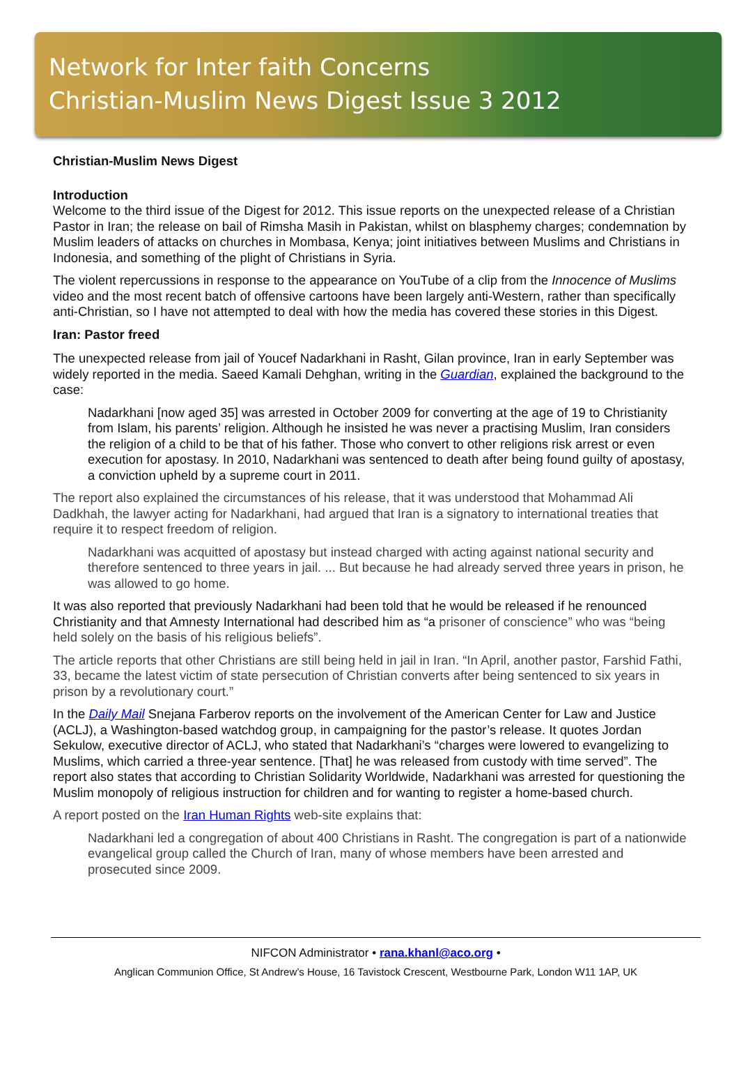Network for Inter faith Concerns
Christian-Muslim News Digest Issue 3 2012
Christian-Muslim News Digest
Introduction
Welcome to the third issue of the Digest for 2012. This issue reports on the unexpected release of a Christian Pastor in Iran; the release on bail of Rimsha Masih in Pakistan, whilst on blasphemy charges; condemnation by Muslim leaders of attacks on churches in Mombasa, Kenya; joint initiatives between Muslims and Christians in Indonesia, and something of the plight of Christians in Syria.
The violent repercussions in response to the appearance on YouTube of a clip from the Innocence of Muslims video and the most recent batch of offensive cartoons have been largely anti-Western, rather than specifically anti-Christian, so I have not attempted to deal with how the media has covered these stories in this Digest.
Iran: Pastor freed
The unexpected release from jail of Youcef Nadarkhani in Rasht, Gilan province, Iran in early September was widely reported in the media. Saeed Kamali Dehghan, writing in the Guardian, explained the background to the case:
Nadarkhani [now aged 35] was arrested in October 2009 for converting at the age of 19 to Christianity from Islam, his parents’ religion. Although he insisted he was never a practising Muslim, Iran considers the religion of a child to be that of his father. Those who convert to other religions risk arrest or even execution for apostasy. In 2010, Nadarkhani was sentenced to death after being found guilty of apostasy, a conviction upheld by a supreme court in 2011.
The report also explained the circumstances of his release, that it was understood that Mohammad Ali Dadkhah, the lawyer acting for Nadarkhani, had argued that Iran is a signatory to international treaties that require it to respect freedom of religion.
Nadarkhani was acquitted of apostasy but instead charged with acting against national security and therefore sentenced to three years in jail. ... But because he had already served three years in prison, he was allowed to go home.
It was also reported that previously Nadarkhani had been told that he would be released if he renounced Christianity and that Amnesty International had described him as “a prisoner of conscience” who was “being held solely on the basis of his religious beliefs”.
The article reports that other Christians are still being held in jail in Iran. “In April, another pastor, Farshid Fathi, 33, became the latest victim of state persecution of Christian converts after being sentenced to six years in prison by a revolutionary court.”
In the Daily Mail Snejana Farberov reports on the involvement of the American Center for Law and Justice (ACLJ), a Washington-based watchdog group, in campaigning for the pastor’s release. It quotes Jordan Sekulow, executive director of ACLJ, who stated that Nadarkhani’s “charges were lowered to evangelizing to Muslims, which carried a three-year sentence. [That] he was released from custody with time served”. The report also states that according to Christian Solidarity Worldwide, Nadarkhani was arrested for questioning the Muslim monopoly of religious instruction for children and for wanting to register a home-based church.
A report posted on the Iran Human Rights web-site explains that:
Nadarkhani led a congregation of about 400 Christians in Rasht. The congregation is part of a nationwide evangelical group called the Church of Iran, many of whose members have been arrested and prosecuted since 2009.
NIFCON Administrator • rana.khanl@aco.org •
Anglican Communion Office, St Andrew’s House, 16 Tavistock Crescent, Westbourne Park, London W11 1AP, UK